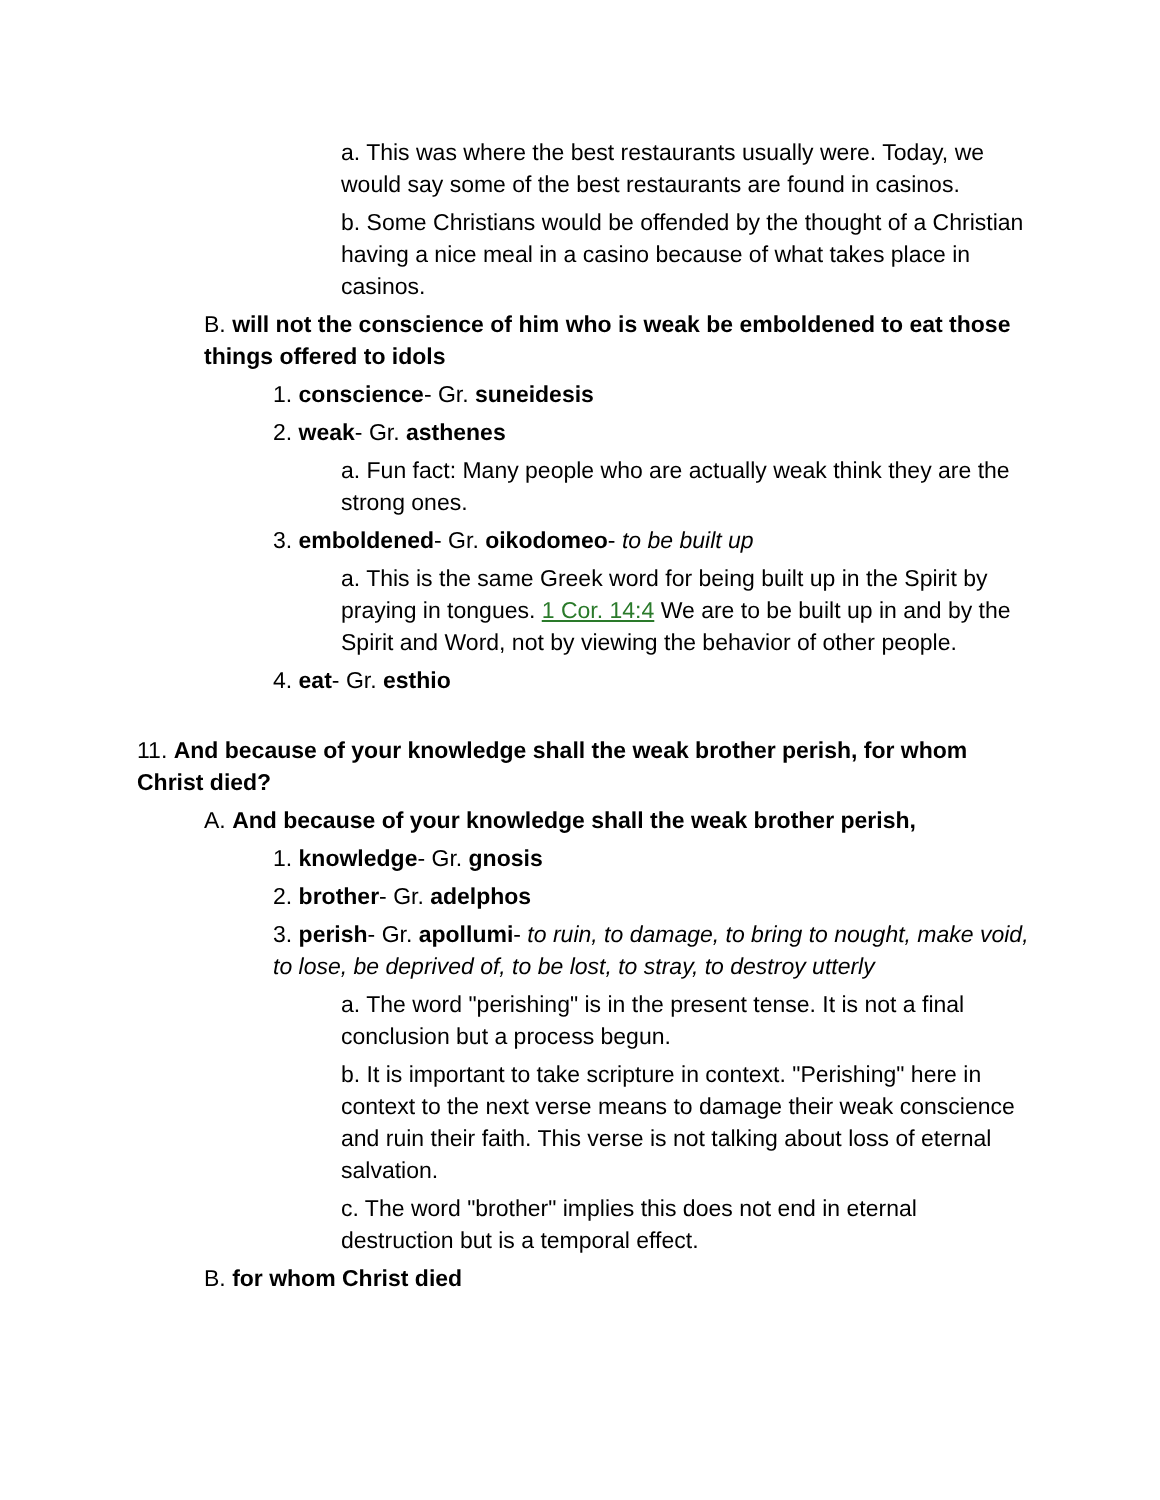a. This was where the best restaurants usually were. Today, we would say some of the best restaurants are found in casinos.
b. Some Christians would be offended by the thought of a Christian having a nice meal in a casino because of what takes place in casinos.
B. will not the conscience of him who is weak be emboldened to eat those things offered to idols
1. conscience- Gr. suneidesis
2. weak- Gr. asthenes
a. Fun fact: Many people who are actually weak think they are the strong ones.
3. emboldened- Gr. oikodomeo- to be built up
a. This is the same Greek word for being built up in the Spirit by praying in tongues. 1 Cor. 14:4 We are to be built up in and by the Spirit and Word, not by viewing the behavior of other people.
4. eat- Gr. esthio
11. And because of your knowledge shall the weak brother perish, for whom Christ died?
A. And because of your knowledge shall the weak brother perish,
1. knowledge- Gr. gnosis
2. brother- Gr. adelphos
3. perish- Gr. apollumi- to ruin, to damage, to bring to nought, make void, to lose, be deprived of, to be lost, to stray, to destroy utterly
a. The word "perishing" is in the present tense. It is not a final conclusion but a process begun.
b. It is important to take scripture in context. "Perishing" here in context to the next verse means to damage their weak conscience and ruin their faith. This verse is not talking about loss of eternal salvation.
c. The word "brother" implies this does not end in eternal destruction but is a temporal effect.
B. for whom Christ died